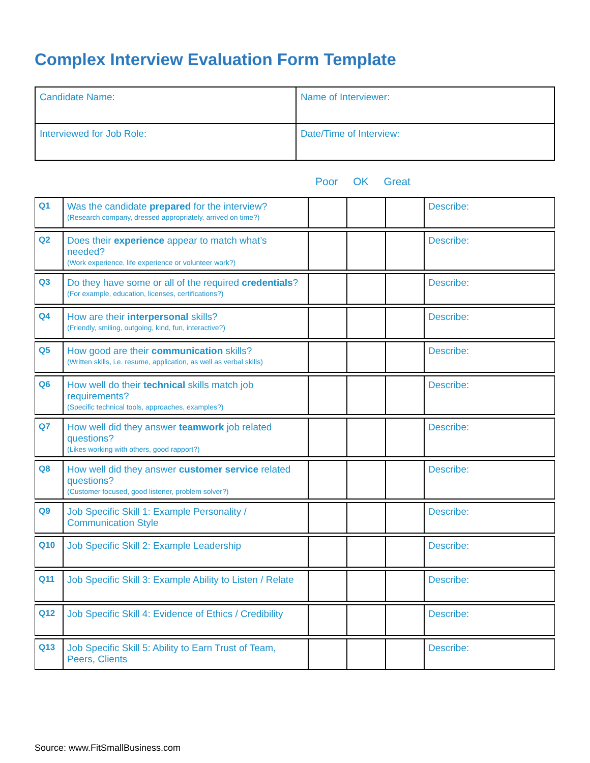Complex Interview Evaluation Form Template
| Candidate Name: | Name of Interviewer: |
| Interviewed for Job Role: | Date/Time of Interview: |
Poor OK Great
| Q1 | Was the candidate prepared for the interview? (Research company, dressed appropriately, arrived on time?) | | | | Describe: |
| Q2 | Does their experience appear to match what’s needed? (Work experience, life experience or volunteer work?) | | | | Describe: |
| Q3 | Do they have some or all of the required credentials ? (For example, education, licenses, certifications?) | | | | Describe: |
| Q4 | How are their interpersonal skills? (Friendly, smiling, outgoing, kind, fun, interactive?) | | | | Describe: |
| Q5 | How good are their communication skills? (Written skills, i.e. resume, application, as well as verbal skills) | | | | Describe: |
| Q6 | How well do their technical skills match job requirements? (Specific technical tools, approaches, examples?) | | | | Describe: |
| Q7 | How well did they answer teamwork job related questions? (Likes working with others, good rapport?) | | | | Describe: |
| Q8 | How well did they answer customer service related questions? (Customer focused, good listener, problem solver?) | | | | Describe: |
| Q9 | Job Specific Skill 1: Example Personality / Communication Style | | | | Describe: |
| Q10 | Job Specific Skill 2: Example Leadership | | | | Describe: |
| Q11 | Job Specific Skill 3: Example Ability to Listen / Relate | | | | Describe: |
| Q12 | Job Specific Skill 4: Evidence of Ethics / Credibility | | | | Describe: |
| Q13 | Job Specific Skill 5: Ability to Earn Trust of Team, Peers, Clients | | | | Describe: |
Source: www.FitSmallBusiness.com